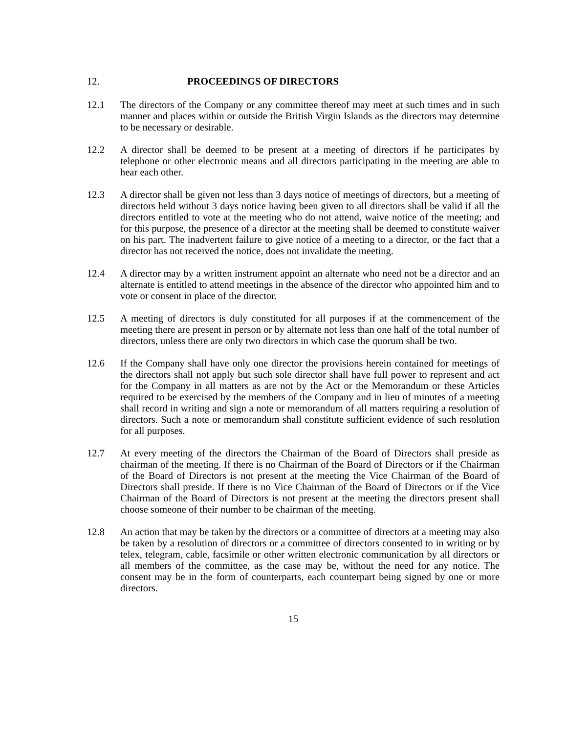12. PROCEEDINGS OF DIRECTORS
12.1 The directors of the Company or any committee thereof may meet at such times and in such manner and places within or outside the British Virgin Islands as the directors may determine to be necessary or desirable.
12.2 A director shall be deemed to be present at a meeting of directors if he participates by telephone or other electronic means and all directors participating in the meeting are able to hear each other.
12.3 A director shall be given not less than 3 days notice of meetings of directors, but a meeting of directors held without 3 days notice having been given to all directors shall be valid if all the directors entitled to vote at the meeting who do not attend, waive notice of the meeting; and for this purpose, the presence of a director at the meeting shall be deemed to constitute waiver on his part. The inadvertent failure to give notice of a meeting to a director, or the fact that a director has not received the notice, does not invalidate the meeting.
12.4 A director may by a written instrument appoint an alternate who need not be a director and an alternate is entitled to attend meetings in the absence of the director who appointed him and to vote or consent in place of the director.
12.5 A meeting of directors is duly constituted for all purposes if at the commencement of the meeting there are present in person or by alternate not less than one half of the total number of directors, unless there are only two directors in which case the quorum shall be two.
12.6 If the Company shall have only one director the provisions herein contained for meetings of the directors shall not apply but such sole director shall have full power to represent and act for the Company in all matters as are not by the Act or the Memorandum or these Articles required to be exercised by the members of the Company and in lieu of minutes of a meeting shall record in writing and sign a note or memorandum of all matters requiring a resolution of directors. Such a note or memorandum shall constitute sufficient evidence of such resolution for all purposes.
12.7 At every meeting of the directors the Chairman of the Board of Directors shall preside as chairman of the meeting. If there is no Chairman of the Board of Directors or if the Chairman of the Board of Directors is not present at the meeting the Vice Chairman of the Board of Directors shall preside. If there is no Vice Chairman of the Board of Directors or if the Vice Chairman of the Board of Directors is not present at the meeting the directors present shall choose someone of their number to be chairman of the meeting.
12.8 An action that may be taken by the directors or a committee of directors at a meeting may also be taken by a resolution of directors or a committee of directors consented to in writing or by telex, telegram, cable, facsimile or other written electronic communication by all directors or all members of the committee, as the case may be, without the need for any notice. The consent may be in the form of counterparts, each counterpart being signed by one or more directors.
15